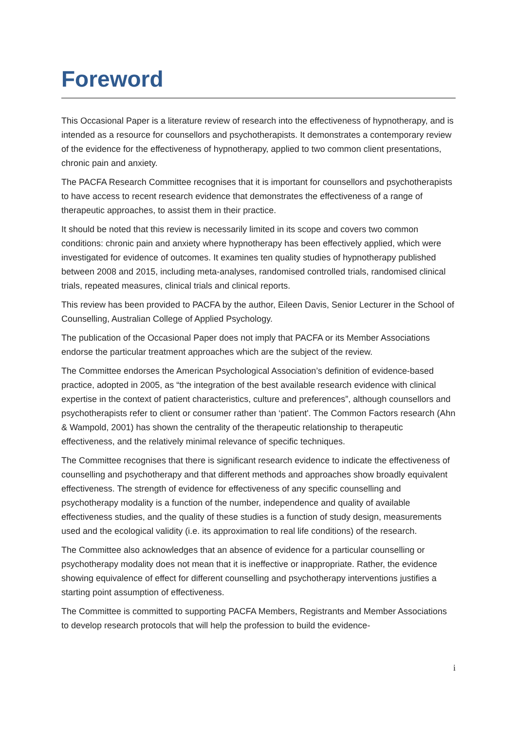Foreword
This Occasional Paper is a literature review of research into the effectiveness of hypnotherapy, and is intended as a resource for counsellors and psychotherapists. It demonstrates a contemporary review of the evidence for the effectiveness of hypnotherapy, applied to two common client presentations, chronic pain and anxiety.
The PACFA Research Committee recognises that it is important for counsellors and psychotherapists to have access to recent research evidence that demonstrates the effectiveness of a range of therapeutic approaches, to assist them in their practice.
It should be noted that this review is necessarily limited in its scope and covers two common conditions: chronic pain and anxiety where hypnotherapy has been effectively applied, which were investigated for evidence of outcomes. It examines ten quality studies of hypnotherapy published between 2008 and 2015, including meta-analyses, randomised controlled trials, randomised clinical trials, repeated measures, clinical trials and clinical reports.
This review has been provided to PACFA by the author, Eileen Davis, Senior Lecturer in the School of Counselling, Australian College of Applied Psychology.
The publication of the Occasional Paper does not imply that PACFA or its Member Associations endorse the particular treatment approaches which are the subject of the review.
The Committee endorses the American Psychological Association’s definition of evidence-based practice, adopted in 2005, as “the integration of the best available research evidence with clinical expertise in the context of patient characteristics, culture and preferences”, although counsellors and psychotherapists refer to client or consumer rather than ‘patient'. The Common Factors research (Ahn & Wampold, 2001) has shown the centrality of the therapeutic relationship to therapeutic effectiveness, and the relatively minimal relevance of specific techniques.
The Committee recognises that there is significant research evidence to indicate the effectiveness of counselling and psychotherapy and that different methods and approaches show broadly equivalent effectiveness. The strength of evidence for effectiveness of any specific counselling and psychotherapy modality is a function of the number, independence and quality of available effectiveness studies, and the quality of these studies is a function of study design, measurements used and the ecological validity (i.e. its approximation to real life conditions) of the research.
The Committee also acknowledges that an absence of evidence for a particular counselling or psychotherapy modality does not mean that it is ineffective or inappropriate. Rather, the evidence showing equivalence of effect for different counselling and psychotherapy interventions justifies a starting point assumption of effectiveness.
The Committee is committed to supporting PACFA Members, Registrants and Member Associations to develop research protocols that will help the profession to build the evidence-
i